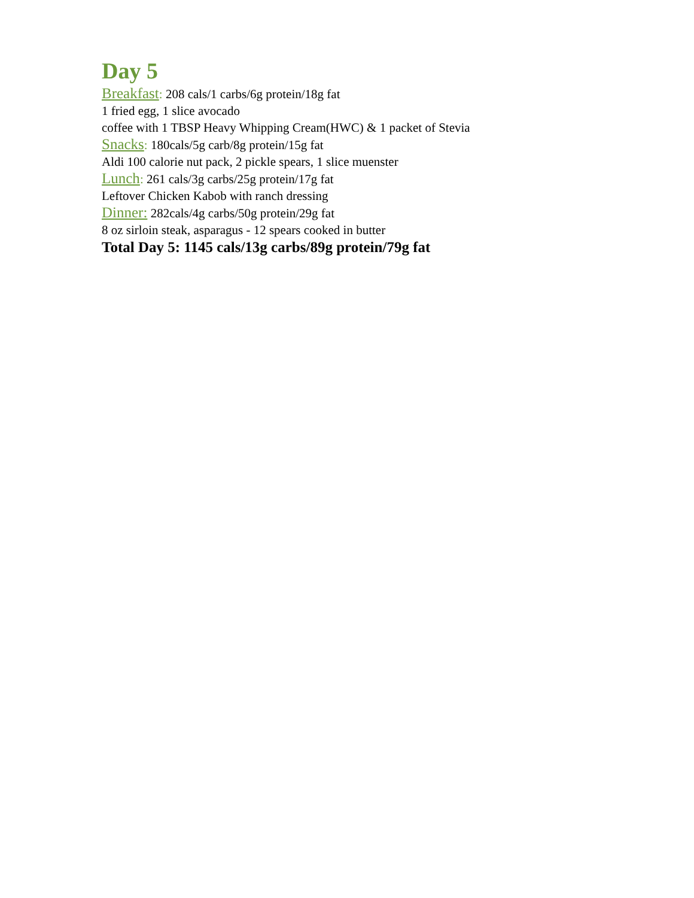Day 5
Breakfast: 208 cals/1 carbs/6g protein/18g fat
1 fried egg, 1 slice avocado
coffee with 1 TBSP Heavy Whipping Cream(HWC) & 1 packet of Stevia
Snacks: 180cals/5g carb/8g protein/15g fat
Aldi 100 calorie nut pack, 2 pickle spears, 1 slice muenster
Lunch: 261 cals/3g carbs/25g protein/17g fat
Leftover Chicken Kabob with ranch dressing
Dinner: 282cals/4g carbs/50g protein/29g fat
8 oz sirloin steak, asparagus - 12 spears cooked in butter
Total Day 5: 1145 cals/13g carbs/89g protein/79g fat